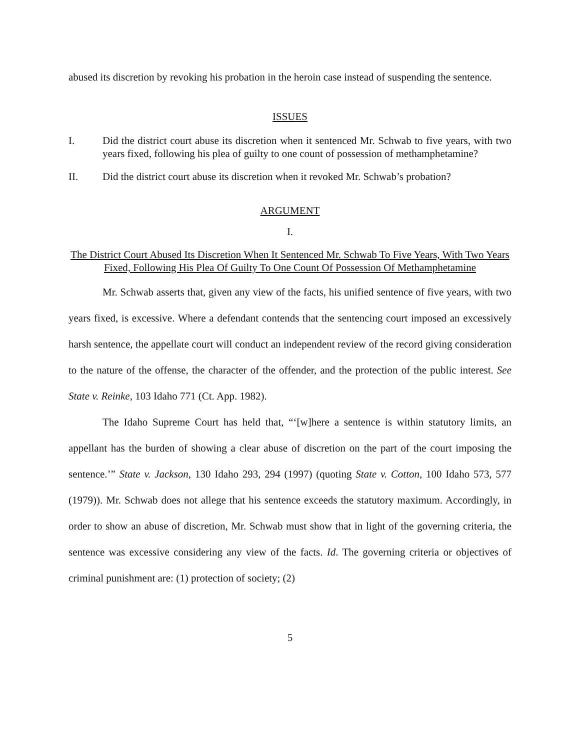abused its discretion by revoking his probation in the heroin case instead of suspending the sentence.
ISSUES
I. Did the district court abuse its discretion when it sentenced Mr. Schwab to five years, with two years fixed, following his plea of guilty to one count of possession of methamphetamine?
II. Did the district court abuse its discretion when it revoked Mr. Schwab’s probation?
ARGUMENT
I.
The District Court Abused Its Discretion When It Sentenced Mr. Schwab To Five Years, With Two Years Fixed, Following His Plea Of Guilty To One Count Of Possession Of Methamphetamine
Mr. Schwab asserts that, given any view of the facts, his unified sentence of five years, with two years fixed, is excessive. Where a defendant contends that the sentencing court imposed an excessively harsh sentence, the appellate court will conduct an independent review of the record giving consideration to the nature of the offense, the character of the offender, and the protection of the public interest. See State v. Reinke, 103 Idaho 771 (Ct. App. 1982).
The Idaho Supreme Court has held that, “‘[w]here a sentence is within statutory limits, an appellant has the burden of showing a clear abuse of discretion on the part of the court imposing the sentence.’” State v. Jackson, 130 Idaho 293, 294 (1997) (quoting State v. Cotton, 100 Idaho 573, 577 (1979)). Mr. Schwab does not allege that his sentence exceeds the statutory maximum. Accordingly, in order to show an abuse of discretion, Mr. Schwab must show that in light of the governing criteria, the sentence was excessive considering any view of the facts. Id. The governing criteria or objectives of criminal punishment are: (1) protection of society; (2)
5